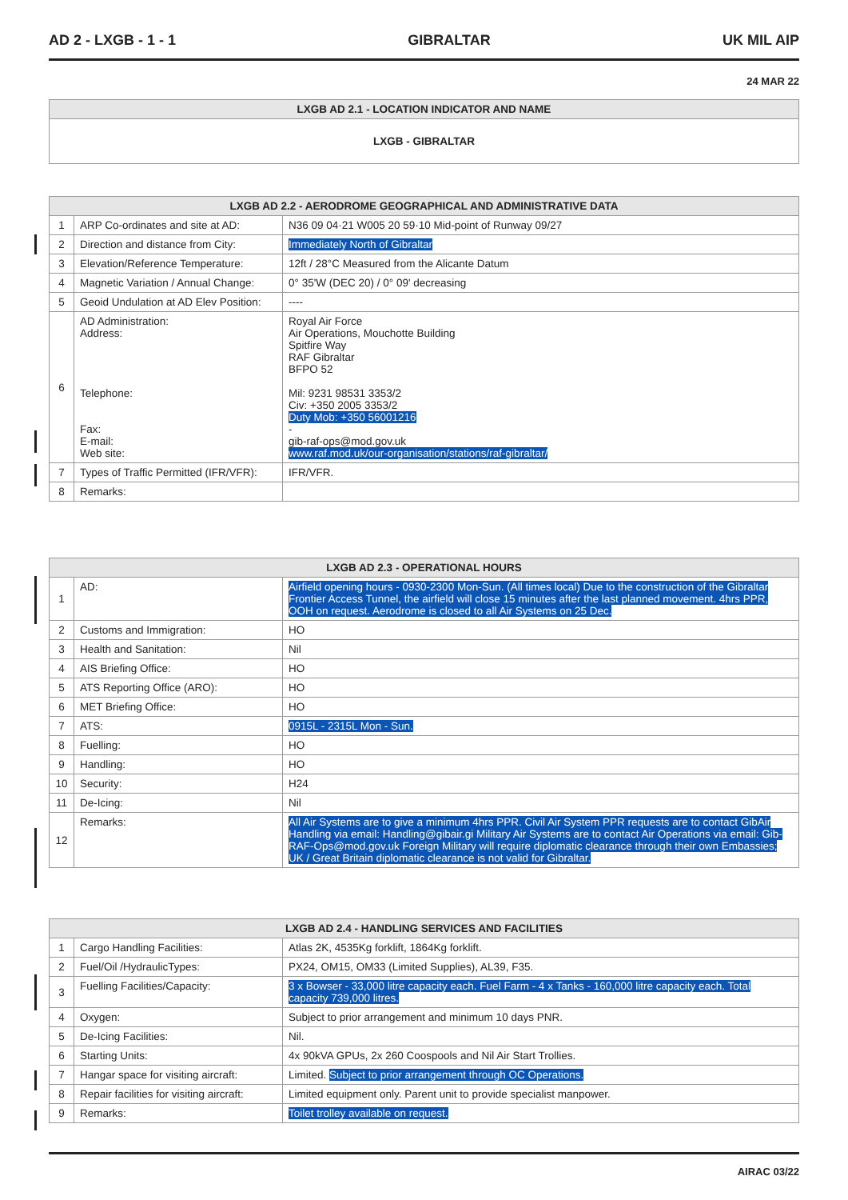AD 2 - LXGB - 1 - 1 GIBRALTAR UK MIL AIP
24 MAR 22
| LXGB AD 2.1 - LOCATION INDICATOR AND NAME |
| --- |
| LXGB - GIBRALTAR |
| LXGB AD 2.2 - AERODROME GEOGRAPHICAL AND ADMINISTRATIVE DATA | | |
| --- | --- | --- |
| 1 | ARP Co-ordinates and site at AD: | N36 09 04·21 W005 20 59·10 Mid-point of Runway 09/27 |
| 2 | Direction and distance from City: | Immediately North of Gibraltar |
| 3 | Elevation/Reference Temperature: | 12ft / 28°C Measured from the Alicante Datum |
| 4 | Magnetic Variation / Annual Change: | 0° 35'W (DEC 20) / 0° 09' decreasing |
| 5 | Geoid Undulation at AD Elev Position: | ---- |
| 6 | AD Administration: Address: Telephone: Fax: E-mail: Web site: | Royal Air Force Air Operations, Mouchotte Building Spitfire Way RAF Gibraltar BFPO 52 Mil: 9231 98531 3353/2 Civ: +350 2005 3353/2 Duty Mob: +350 56001216 - gib-raf-ops@mod.gov.uk www.raf.mod.uk/our-organisation/stations/raf-gibraltar/ |
| 7 | Types of Traffic Permitted (IFR/VFR): | IFR/VFR. |
| 8 | Remarks: | |
| LXGB AD 2.3 - OPERATIONAL HOURS | | |
| --- | --- | --- |
| 1 | AD: | Airfield opening hours - 0930-2300 Mon-Sun. (All times local) Due to the construction of the Gibraltar Frontier Access Tunnel, the airfield will close 15 minutes after the last planned movement. 4hrs PPR, OOH on request. Aerodrome is closed to all Air Systems on 25 Dec. |
| 2 | Customs and Immigration: | HO |
| 3 | Health and Sanitation: | Nil |
| 4 | AIS Briefing Office: | HO |
| 5 | ATS Reporting Office (ARO): | HO |
| 6 | MET Briefing Office: | HO |
| 7 | ATS: | 0915L - 2315L Mon - Sun. |
| 8 | Fuelling: | HO |
| 9 | Handling: | HO |
| 10 | Security: | H24 |
| 11 | De-Icing: | Nil |
| 12 | Remarks: | All Air Systems are to give a minimum 4hrs PPR. Civil Air System PPR requests are to contact GibAir Handling via email: Handling@gibair.gi Military Air Systems are to contact Air Operations via email: Gib-RAF-Ops@mod.gov.uk Foreign Military will require diplomatic clearance through their own Embassies; UK / Great Britain diplomatic clearance is not valid for Gibraltar. |
| LXGB AD 2.4 - HANDLING SERVICES AND FACILITIES | | |
| --- | --- | --- |
| 1 | Cargo Handling Facilities: | Atlas 2K, 4535Kg forklift, 1864Kg forklift. |
| 2 | Fuel/Oil /HydraulicTypes: | PX24, OM15, OM33 (Limited Supplies), AL39, F35. |
| 3 | Fuelling Facilities/Capacity: | 3 x Bowser - 33,000 litre capacity each. Fuel Farm - 4 x Tanks - 160,000 litre capacity each. Total capacity 739,000 litres. |
| 4 | Oxygen: | Subject to prior arrangement and minimum 10 days PNR. |
| 5 | De-Icing Facilities: | Nil. |
| 6 | Starting Units: | 4x 90kVA GPUs, 2x 260 Coospools and Nil Air Start Trollies. |
| 7 | Hangar space for visiting aircraft: | Limited. Subject to prior arrangement through OC Operations. |
| 8 | Repair facilities for visiting aircraft: | Limited equipment only. Parent unit to provide specialist manpower. |
| 9 | Remarks: | Toilet trolley available on request. |
AIRAC 03/22